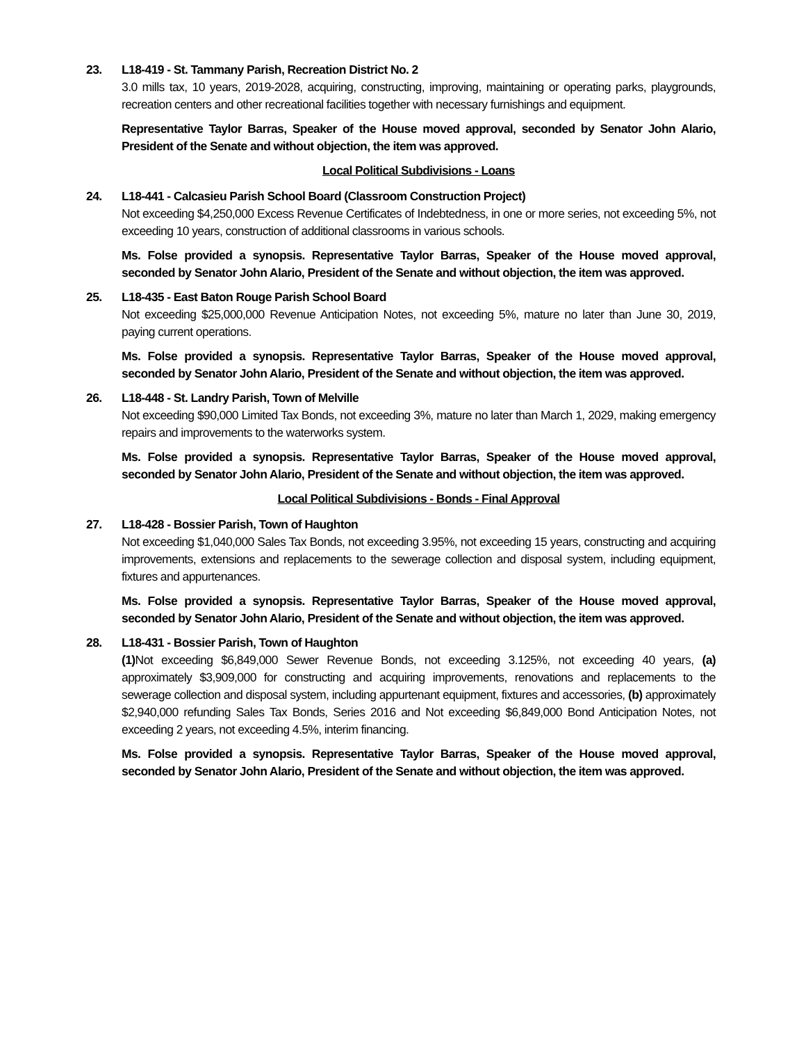23. L18-419 - St. Tammany Parish, Recreation District No. 2
3.0 mills tax, 10 years, 2019-2028, acquiring, constructing, improving, maintaining or operating parks, playgrounds, recreation centers and other recreational facilities together with necessary furnishings and equipment.
Representative Taylor Barras, Speaker of the House moved approval, seconded by Senator John Alario, President of the Senate and without objection, the item was approved.
Local Political Subdivisions - Loans
24. L18-441 - Calcasieu Parish School Board (Classroom Construction Project)
Not exceeding $4,250,000 Excess Revenue Certificates of Indebtedness, in one or more series, not exceeding 5%, not exceeding 10 years, construction of additional classrooms in various schools.
Ms. Folse provided a synopsis. Representative Taylor Barras, Speaker of the House moved approval, seconded by Senator John Alario, President of the Senate and without objection, the item was approved.
25. L18-435 - East Baton Rouge Parish School Board
Not exceeding $25,000,000 Revenue Anticipation Notes, not exceeding 5%, mature no later than June 30, 2019, paying current operations.
Ms. Folse provided a synopsis. Representative Taylor Barras, Speaker of the House moved approval, seconded by Senator John Alario, President of the Senate and without objection, the item was approved.
26. L18-448 - St. Landry Parish, Town of Melville
Not exceeding $90,000 Limited Tax Bonds, not exceeding 3%, mature no later than March 1, 2029, making emergency repairs and improvements to the waterworks system.
Ms. Folse provided a synopsis. Representative Taylor Barras, Speaker of the House moved approval, seconded by Senator John Alario, President of the Senate and without objection, the item was approved.
Local Political Subdivisions - Bonds - Final Approval
27. L18-428 - Bossier Parish, Town of Haughton
Not exceeding $1,040,000 Sales Tax Bonds, not exceeding 3.95%, not exceeding 15 years, constructing and acquiring improvements, extensions and replacements to the sewerage collection and disposal system, including equipment, fixtures and appurtenances.
Ms. Folse provided a synopsis. Representative Taylor Barras, Speaker of the House moved approval, seconded by Senator John Alario, President of the Senate and without objection, the item was approved.
28. L18-431 - Bossier Parish, Town of Haughton
(1) Not exceeding $6,849,000 Sewer Revenue Bonds, not exceeding 3.125%, not exceeding 40 years, (a) approximately $3,909,000 for constructing and acquiring improvements, renovations and replacements to the sewerage collection and disposal system, including appurtenant equipment, fixtures and accessories, (b) approximately $2,940,000 refunding Sales Tax Bonds, Series 2016 and Not exceeding $6,849,000 Bond Anticipation Notes, not exceeding 2 years, not exceeding 4.5%, interim financing.
Ms. Folse provided a synopsis. Representative Taylor Barras, Speaker of the House moved approval, seconded by Senator John Alario, President of the Senate and without objection, the item was approved.